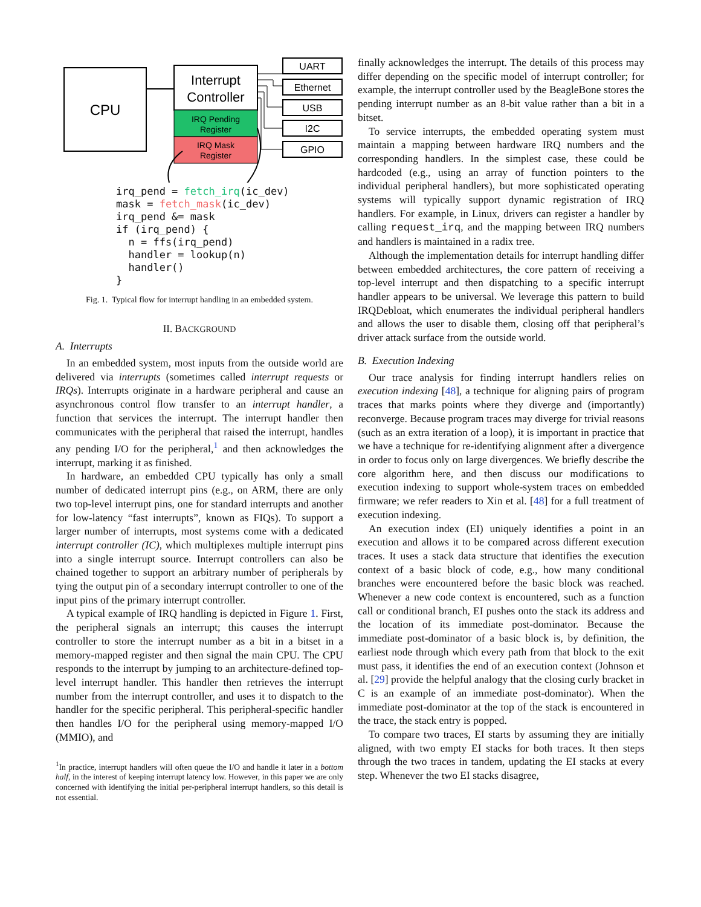CPU
Interrupt
Controller
IRQ Pending
Register
IRQ Mask
Register
UART
Ethernet
USB
I2C
GPIO
irq_pend = fetch_irq(ic_dev)
mask = fetch_mask(ic_dev)
irq_pend &= mask
if (irq_pend) {
  n = ffs(irq_pend)
  handler = lookup(n)
  handler()
}
Fig. 1. Typical flow for interrupt handling in an embedded system.
II. BACKGROUND
A. Interrupts
In an embedded system, most inputs from the outside world are delivered via interrupts (sometimes called interrupt requests or IRQs). Interrupts originate in a hardware peripheral and cause an asynchronous control flow transfer to an interrupt handler, a function that services the interrupt. The interrupt handler then communicates with the peripheral that raised the interrupt, handles any pending I/O for the peripheral,<sup>1</sup> and then acknowledges the interrupt, marking it as finished.
In hardware, an embedded CPU typically has only a small number of dedicated interrupt pins (e.g., on ARM, there are only two top-level interrupt pins, one for standard interrupts and another for low-latency “fast interrupts”, known as FIQs). To support a larger number of interrupts, most systems come with a dedicated interrupt controller (IC), which multiplexes multiple interrupt pins into a single interrupt source. Interrupt controllers can also be chained together to support an arbitrary number of peripherals by tying the output pin of a secondary interrupt controller to one of the input pins of the primary interrupt controller.
A typical example of IRQ handling is depicted in Figure 1. First, the peripheral signals an interrupt; this causes the interrupt controller to store the interrupt number as a bit in a bitset in a memory-mapped register and then signal the main CPU. The CPU responds to the interrupt by jumping to an architecture-defined top-level interrupt handler. This handler then retrieves the interrupt number from the interrupt controller, and uses it to dispatch to the handler for the specific peripheral. This peripheral-specific handler then handles I/O for the peripheral using memory-mapped I/O (MMIO), and
<sup>1</sup> In practice, interrupt handlers will often queue the I/O and handle it later in a bottom half, in the interest of keeping interrupt latency low. However, in this paper we are only concerned with identifying the initial per-peripheral interrupt handlers, so this detail is not essential.
finally acknowledges the interrupt. The details of this process may differ depending on the specific model of interrupt controller; for example, the interrupt controller used by the BeagleBone stores the pending interrupt number as an 8-bit value rather than a bit in a bitset.
To service interrupts, the embedded operating system must maintain a mapping between hardware IRQ numbers and the corresponding handlers. In the simplest case, these could be hardcoded (e.g., using an array of function pointers to the individual peripheral handlers), but more sophisticated operating systems will typically support dynamic registration of IRQ handlers. For example, in Linux, drivers can register a handler by calling request_irq, and the mapping between IRQ numbers and handlers is maintained in a radix tree.
Although the implementation details for interrupt handling differ between embedded architectures, the core pattern of receiving a top-level interrupt and then dispatching to a specific interrupt handler appears to be universal. We leverage this pattern to build IRQDebloat, which enumerates the individual peripheral handlers and allows the user to disable them, closing off that peripheral’s driver attack surface from the outside world.
B. Execution Indexing
Our trace analysis for finding interrupt handlers relies on execution indexing [48], a technique for aligning pairs of program traces that marks points where they diverge and (importantly) reconverge. Because program traces may diverge for trivial reasons (such as an extra iteration of a loop), it is important in practice that we have a technique for re-identifying alignment after a divergence in order to focus only on large divergences. We briefly describe the core algorithm here, and then discuss our modifications to execution indexing to support whole-system traces on embedded firmware; we refer readers to Xin et al. [48] for a full treatment of execution indexing.
An execution index (EI) uniquely identifies a point in an execution and allows it to be compared across different execution traces. It uses a stack data structure that identifies the execution context of a basic block of code, e.g., how many conditional branches were encountered before the basic block was reached. Whenever a new code context is encountered, such as a function call or conditional branch, EI pushes onto the stack its address and the location of its immediate post-dominator. Because the immediate post-dominator of a basic block is, by definition, the earliest node through which every path from that block to the exit must pass, it identifies the end of an execution context (Johnson et al. [29] provide the helpful analogy that the closing curly bracket in C is an example of an immediate post-dominator). When the immediate post-dominator at the top of the stack is encountered in the trace, the stack entry is popped.
To compare two traces, EI starts by assuming they are initially aligned, with two empty EI stacks for both traces. It then steps through the two traces in tandem, updating the EI stacks at every step. Whenever the two EI stacks disagree,